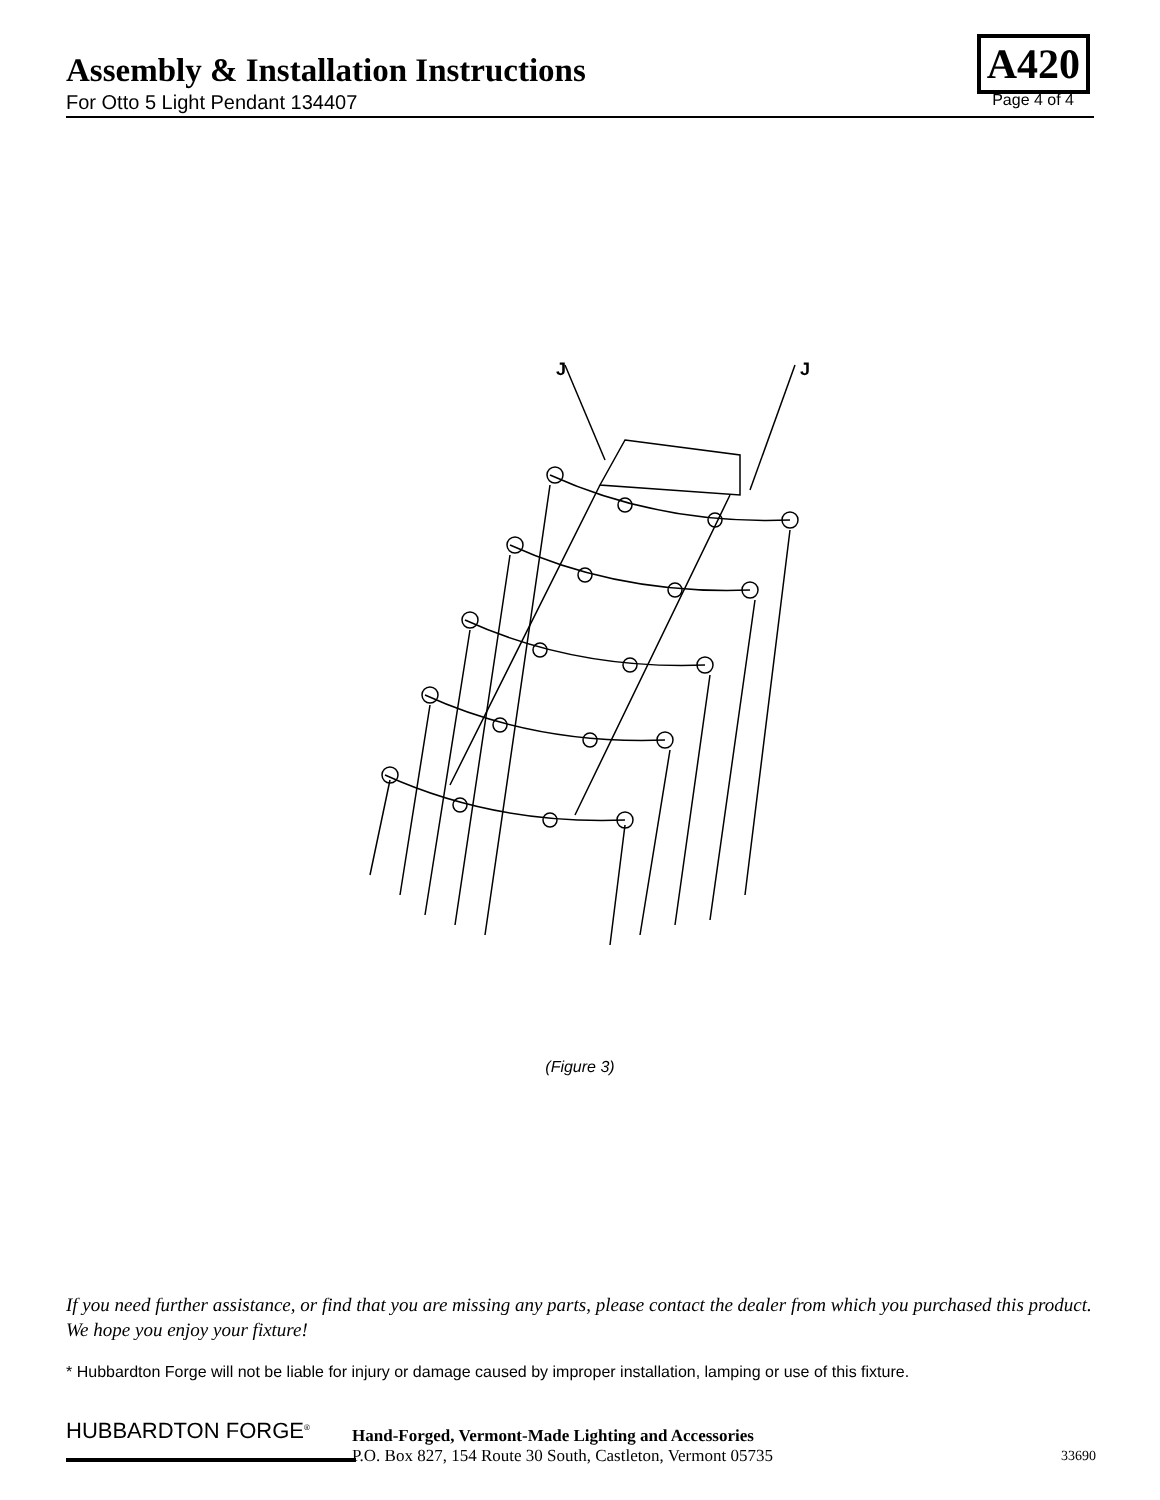Assembly & Installation Instructions
A420
For Otto 5 Light Pendant 134407 Page 4 of 4
J
J
(Figure 3)
If you need further assistance, or find that you are missing any parts, please contact the dealer from which you purchased this product. We hope you enjoy your fixture!
* Hubbardton Forge will not be liable for injury or damage caused by improper installation, lamping or use of this fixture.
HUBBARDTON FORGE<sup>®</sup>
Hand-Forged, Vermont-Made Lighting and Accessories
P.O. Box 827, 154 Route 30 South, Castleton, Vermont 05735
33690